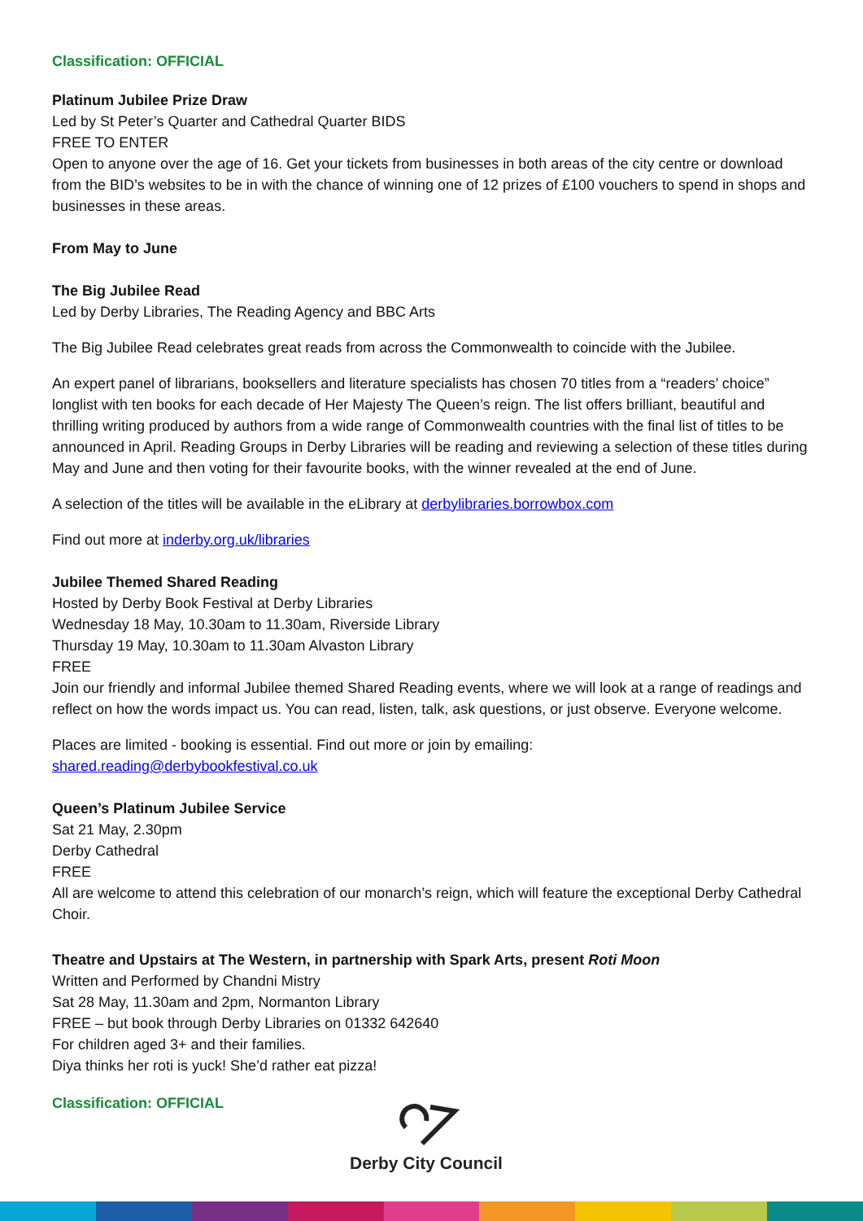Classification: OFFICIAL
Platinum Jubilee Prize Draw
Led by St Peter’s Quarter and Cathedral Quarter BIDS
FREE TO ENTER
Open to anyone over the age of 16. Get your tickets from businesses in both areas of the city centre or download from the BID’s websites to be in with the chance of winning one of 12 prizes of £100 vouchers to spend in shops and businesses in these areas.
From May to June
The Big Jubilee Read
Led by Derby Libraries, The Reading Agency and BBC Arts
The Big Jubilee Read celebrates great reads from across the Commonwealth to coincide with the Jubilee.
An expert panel of librarians, booksellers and literature specialists has chosen 70 titles from a “readers’ choice” longlist with ten books for each decade of Her Majesty The Queen’s reign. The list offers brilliant, beautiful and thrilling writing produced by authors from a wide range of Commonwealth countries with the final list of titles to be announced in April. Reading Groups in Derby Libraries will be reading and reviewing a selection of these titles during May and June and then voting for their favourite books, with the winner revealed at the end of June.
A selection of the titles will be available in the eLibrary at derbylibraries.borrowbox.com
Find out more at inderby.org.uk/libraries
Jubilee Themed Shared Reading
Hosted by Derby Book Festival at Derby Libraries
Wednesday 18 May, 10.30am to 11.30am, Riverside Library
Thursday 19 May, 10.30am to 11.30am Alvaston Library
FREE
Join our friendly and informal Jubilee themed Shared Reading events, where we will look at a range of readings and reflect on how the words impact us. You can read, listen, talk, ask questions, or just observe. Everyone welcome.
Places are limited - booking is essential. Find out more or join by emailing:
shared.reading@derbybookfestival.co.uk
Queen’s Platinum Jubilee Service
Sat 21 May, 2.30pm
Derby Cathedral
FREE
All are welcome to attend this celebration of our monarch’s reign, which will feature the exceptional Derby Cathedral Choir.
Theatre and Upstairs at The Western, in partnership with Spark Arts, present Roti Moon
Written and Performed by Chandni Mistry
Sat 28 May, 11.30am and 2pm, Normanton Library
FREE – but book through Derby Libraries on 01332 642640
For children aged 3+ and their families.
Diya thinks her roti is yuck! She’d rather eat pizza!
Classification: OFFICIAL
Derby City Council